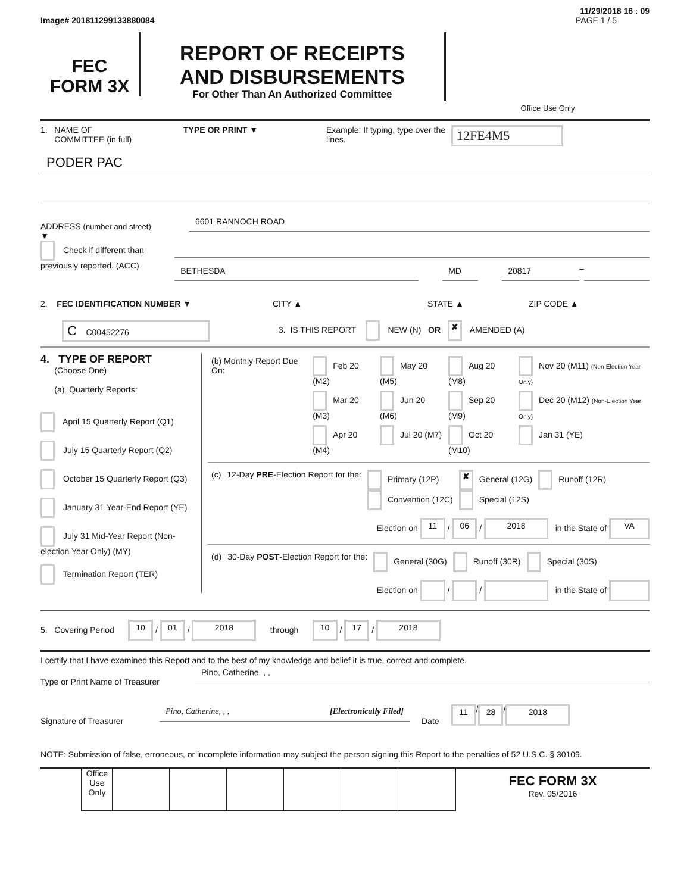11/29/2018 16 : 09
Image# 201811299133880084 PAGE 1 / 5
FEC
FORM 3X
REPORT OF RECEIPTS
AND DISBURSEMENTS
For Other Than An Authorized Committee
Office Use Only
1. NAME OF
COMMITTEE (in full)
TYPE OR PRINT ▼ Example: If typing, type over the lines.
12FE4M5
PODER PAC
ADDRESS (number and street)
▼
6601 RANNOCH ROAD
Check if different than previously reported. (ACC)
BETHESDA MD 20817
–
2. FEC IDENTIFICATION NUMBER ▼ CITY ▲ STATE ▲ ZIP CODE ▲
C C00452276
3. IS THIS REPORT NEW (N) OR ✘ AMENDED (A)
4. TYPE OF REPORT
(Choose One)
(a) Quarterly Reports:
April 15 Quarterly Report (Q1)
July 15 Quarterly Report (Q2)
October 15 Quarterly Report (Q3)
January 31 Year-End Report (YE)
July 31 Mid-Year Report (Non-election Year Only) (MY)
Termination Report (TER)
| (b) Monthly Report Due On: | Feb 20 (M2) | May 20 (M5) | Aug 20 (M8) | Nov 20 (M11) (Non-Election Year Only) |
| | Mar 20 (M3) | Jun 20 (M6) | Sep 20 (M9) | Dec 20 (M12) (Non-Election Year Only) |
| | Apr 20 (M4) | Jul 20 (M7) | Oct 20 (M10) | Jan 31 (YE) |
| (c) | 12-Day PRE -Election Report for the: | Primary (12P) Convention (12C) | ✘ General (12G) Special (12S) | Runoff (12R) |
Election on 11 / 06 / 2018 in the State of VA
| (d) | 30-Day POST -Election Report for the: | General (30G) | Runoff (30R) | Special (30S) |
Election on / / in the State of
5. Covering Period 10 / 01 / 2018 through 10 / 17 / 2018
I certify that I have examined this Report and to the best of my knowledge and belief it is true, correct and complete.
Type or Print Name of Treasurer
Pino, Catherine, , ,
Signature of Treasurer
Pino, Catherine, , , [Electronically Filed]
Date
11 / 28 / 2018
NOTE: Submission of false, erroneous, or incomplete information may subject the person signing this Report to the penalties of 52 U.S.C. § 30109.
Office Use Only
FEC FORM 3X
Rev. 05/2016